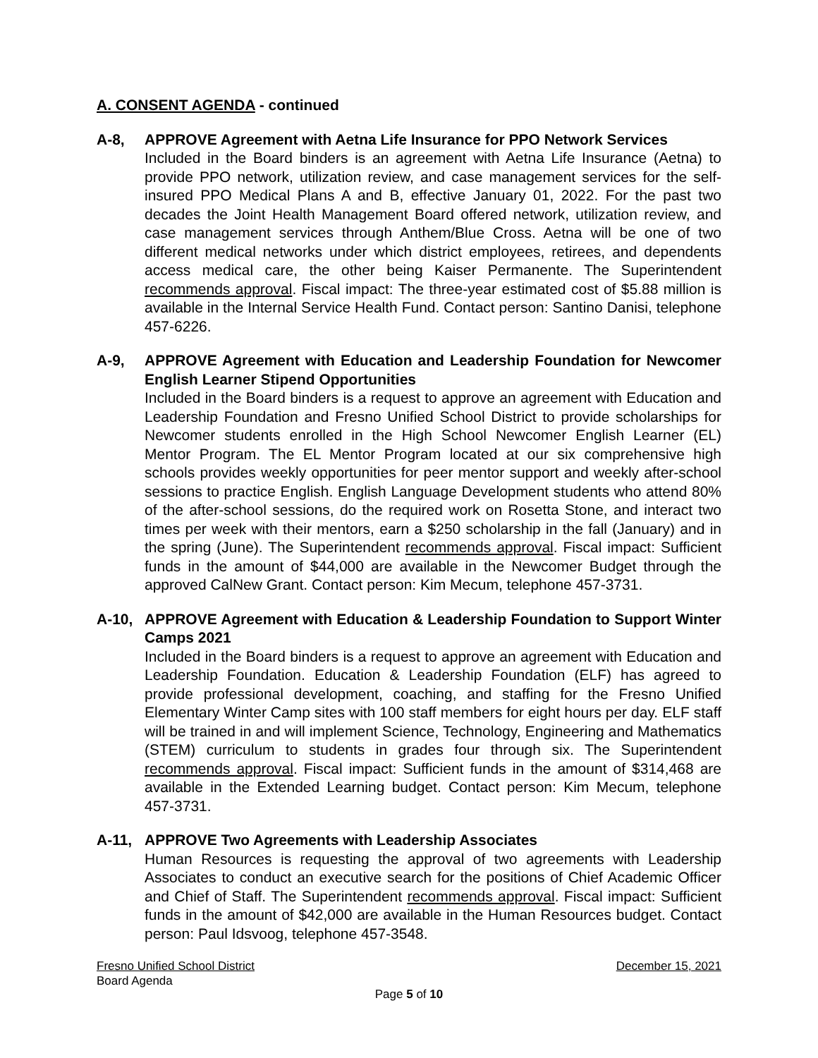A. CONSENT AGENDA - continued
A-8, APPROVE Agreement with Aetna Life Insurance for PPO Network Services
Included in the Board binders is an agreement with Aetna Life Insurance (Aetna) to provide PPO network, utilization review, and case management services for the self-insured PPO Medical Plans A and B, effective January 01, 2022. For the past two decades the Joint Health Management Board offered network, utilization review, and case management services through Anthem/Blue Cross. Aetna will be one of two different medical networks under which district employees, retirees, and dependents access medical care, the other being Kaiser Permanente. The Superintendent recommends approval. Fiscal impact: The three-year estimated cost of $5.88 million is available in the Internal Service Health Fund. Contact person: Santino Danisi, telephone 457-6226.
A-9, APPROVE Agreement with Education and Leadership Foundation for Newcomer English Learner Stipend Opportunities
Included in the Board binders is a request to approve an agreement with Education and Leadership Foundation and Fresno Unified School District to provide scholarships for Newcomer students enrolled in the High School Newcomer English Learner (EL) Mentor Program. The EL Mentor Program located at our six comprehensive high schools provides weekly opportunities for peer mentor support and weekly after-school sessions to practice English. English Language Development students who attend 80% of the after-school sessions, do the required work on Rosetta Stone, and interact two times per week with their mentors, earn a $250 scholarship in the fall (January) and in the spring (June). The Superintendent recommends approval. Fiscal impact: Sufficient funds in the amount of $44,000 are available in the Newcomer Budget through the approved CalNew Grant. Contact person: Kim Mecum, telephone 457-3731.
A-10, APPROVE Agreement with Education & Leadership Foundation to Support Winter Camps 2021
Included in the Board binders is a request to approve an agreement with Education and Leadership Foundation. Education & Leadership Foundation (ELF) has agreed to provide professional development, coaching, and staffing for the Fresno Unified Elementary Winter Camp sites with 100 staff members for eight hours per day. ELF staff will be trained in and will implement Science, Technology, Engineering and Mathematics (STEM) curriculum to students in grades four through six. The Superintendent recommends approval. Fiscal impact: Sufficient funds in the amount of $314,468 are available in the Extended Learning budget. Contact person: Kim Mecum, telephone 457-3731.
A-11, APPROVE Two Agreements with Leadership Associates
Human Resources is requesting the approval of two agreements with Leadership Associates to conduct an executive search for the positions of Chief Academic Officer and Chief of Staff. The Superintendent recommends approval. Fiscal impact: Sufficient funds in the amount of $42,000 are available in the Human Resources budget. Contact person: Paul Idsvoog, telephone 457-3548.
Fresno Unified School District December 15, 2021
Board Agenda
Page 5 of 10